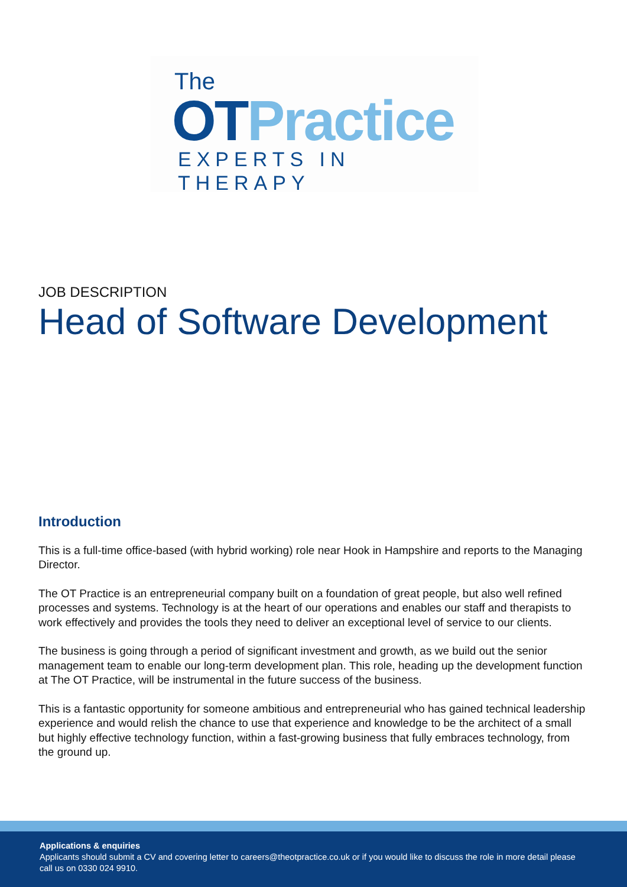The
OT Practice
EXPERTS IN THERAPY
JOB DESCRIPTION
Head of Software Development
Introduction
This is a full-time office-based (with hybrid working) role near Hook in Hampshire and reports to the Managing Director.
The OT Practice is an entrepreneurial company built on a foundation of great people, but also well refined processes and systems. Technology is at the heart of our operations and enables our staff and therapists to work effectively and provides the tools they need to deliver an exceptional level of service to our clients.
The business is going through a period of significant investment and growth, as we build out the senior management team to enable our long-term development plan. This role, heading up the development function at The OT Practice, will be instrumental in the future success of the business.
This is a fantastic opportunity for someone ambitious and entrepreneurial who has gained technical leadership experience and would relish the chance to use that experience and knowledge to be the architect of a small but highly effective technology function, within a fast-growing business that fully embraces technology, from the ground up.
Applications & enquiries
Applicants should submit a CV and covering letter to careers@theotpractice.co.uk or if you would like to discuss the role in more detail please call us on 0330 024 9910.